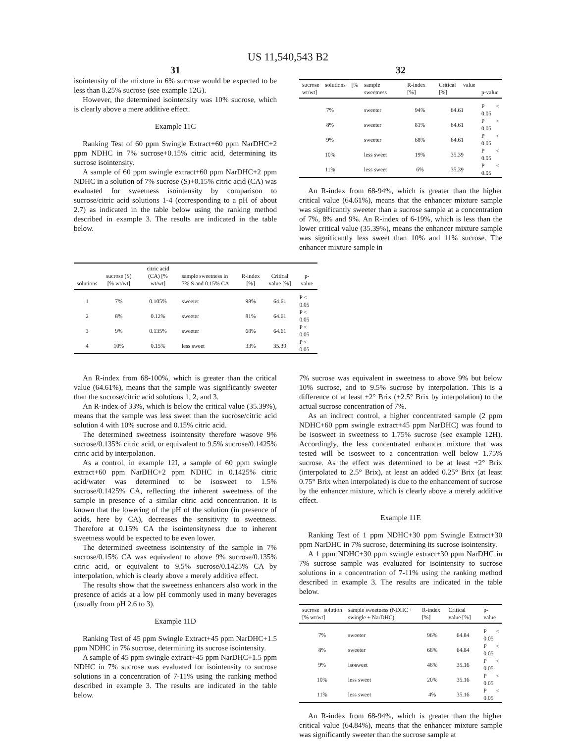US 11,540,543 B2
31
isointensity of the mixture in 6% sucrose would be expected to be less than 8.25% sucrose (see example 12G).
However, the determined isointensity was 10% sucrose, which is clearly above a mere additive effect.
Example 11C
Ranking Test of 60 ppm Swingle Extract+60 ppm NarDHC+2 ppm NDHC in 7% sucrose+0.15% citric acid, determining its sucrose isointensity.
A sample of 60 ppm swingle extract+60 ppm NarDHC+2 ppm NDHC in a solution of 7% sucrose (S)+0.15% citric acid (CA) was evaluated for sweetness isointensity by comparison to sucrose/citric acid solutions 1-4 (corresponding to a pH of about 2.7) as indicated in the table below using the ranking method described in example 3. The results are indicated in the table below.
32
| sucrose solutions [% wt/wt] | sample sweetness | R-index [%] | Critical value [%] | p-value |
| --- | --- | --- | --- | --- |
| 7% | sweeter | 94% | 64.61 | P < 0.05 |
| 8% | sweeter | 81% | 64.61 | P < 0.05 |
| 9% | sweeter | 68% | 64.61 | P < 0.05 |
| 10% | less sweet | 19% | 35.39 | P < 0.05 |
| 11% | less sweet | 6% | 35.39 | P < 0.05 |
An R-index from 68-94%, which is greater than the higher critical value (64.61%), means that the enhancer mixture sample was significantly sweeter than a sucrose sample at a concentration of 7%, 8% and 9%. An R-index of 6-19%, which is less than the lower critical value (35.39%), means the enhancer mixture sample was significantly less sweet than 10% and 11% sucrose. The enhancer mixture sample in
| solutions | sucrose (S) [% wt/wt] | citric acid (CA) [% wt/wt] | sample sweetness in 7% S and 0.15% CA | R-index [%] | Critical value [%] | p-value |
| --- | --- | --- | --- | --- | --- | --- |
| 1 | 7% | 0.105% | sweeter | 98% | 64.61 | P < 0.05 |
| 2 | 8% | 0.12% | sweeter | 81% | 64.61 | P < 0.05 |
| 3 | 9% | 0.135% | sweeter | 68% | 64.61 | P < 0.05 |
| 4 | 10% | 0.15% | less sweet | 33% | 35.39 | P < 0.05 |
An R-index from 68-100%, which is greater than the critical value (64.61%), means that the sample was significantly sweeter than the sucrose/citric acid solutions 1, 2, and 3.
An R-index of 33%, which is below the critical value (35.39%), means that the sample was less sweet than the sucrose/citric acid solution 4 with 10% sucrose and 0.15% citric acid.
The determined sweetness isointensity therefore wasove 9% sucrose/0.135% citric acid, or equivalent to 9.5% sucrose/0.1425% citric acid by interpolation.
As a control, in example 12I, a sample of 60 ppm swingle extract+60 ppm NarDHC+2 ppm NDHC in 0.1425% citric acid/water was determined to be isosweet to 1.5% sucrose/0.1425% CA, reflecting the inherent sweetness of the sample in presence of a similar citric acid concentration. It is known that the lowering of the pH of the solution (in presence of acids, here by CA), decreases the sensitivity to sweetness. Therefore at 0.15% CA the isointensityness due to inherent sweetness would be expected to be even lower.
The determined sweetness isointensity of the sample in 7% sucrose/0.15% CA was equivalent to above 9% sucrose/0.135% citric acid, or equivalent to 9.5% sucrose/0.1425% CA by interpolation, which is clearly above a merely additive effect.
The results show that the sweetness enhancers also work in the presence of acids at a low pH commonly used in many beverages (usually from pH 2.6 to 3).
Example 11D
Ranking Test of 45 ppm Swingle Extract+45 ppm NarDHC+1.5 ppm NDHC in 7% sucrose, determining its sucrose isointensity.
A sample of 45 ppm swingle extract+45 ppm NarDHC+1.5 ppm NDHC in 7% sucrose was evaluated for isointensity to sucrose solutions in a concentration of 7-11% using the ranking method described in example 3. The results are indicated in the table below.
7% sucrose was equivalent in sweetness to above 9% but below 10% sucrose, and to 9.5% sucrose by interpolation. This is a difference of at least +2° Brix (+2.5° Brix by interpolation) to the actual sucrose concentration of 7%.
As an indirect control, a higher concentrated sample (2 ppm NDHC+60 ppm swingle extract+45 ppm NarDHC) was found to be isosweet in sweetness to 1.75% sucrose (see example 12H). Accordingly, the less concentrated enhancer mixture that was tested will be isosweet to a concentration well below 1.75% sucrose. As the effect was determined to be at least +2° Brix (interpolated to 2.5° Brix), at least an added 0.25° Brix (at least 0.75° Brix when interpolated) is due to the enhancement of sucrose by the enhancer mixture, which is clearly above a merely additive effect.
Example 11E
Ranking Test of 1 ppm NDHC+30 ppm Swingle Extract+30 ppm NarDHC in 7% sucrose, determining its sucrose isointensity.
A 1 ppm NDHC+30 ppm swingle extract+30 ppm NarDHC in 7% sucrose sample was evaluated for isointensity to sucrose solutions in a concentration of 7-11% using the ranking method described in example 3. The results are indicated in the table below.
| sucrose solution [% wt/wt] | sample sweetness (NDHC + swingle + NarDHC) | R-index [%] | Critical value [%] | p-value |
| --- | --- | --- | --- | --- |
| 7% | sweeter | 96% | 64.84 | P < 0.05 |
| 8% | sweeter | 68% | 64.84 | P < 0.05 |
| 9% | isosweet | 48% | 35.16 | P < 0.05 |
| 10% | less sweet | 20% | 35.16 | P < 0.05 |
| 11% | less sweet | 4% | 35.16 | P < 0.05 |
An R-index from 68-94%, which is greater than the higher critical value (64.84%), means that the enhancer mixture sample was significantly sweeter than the sucrose sample at